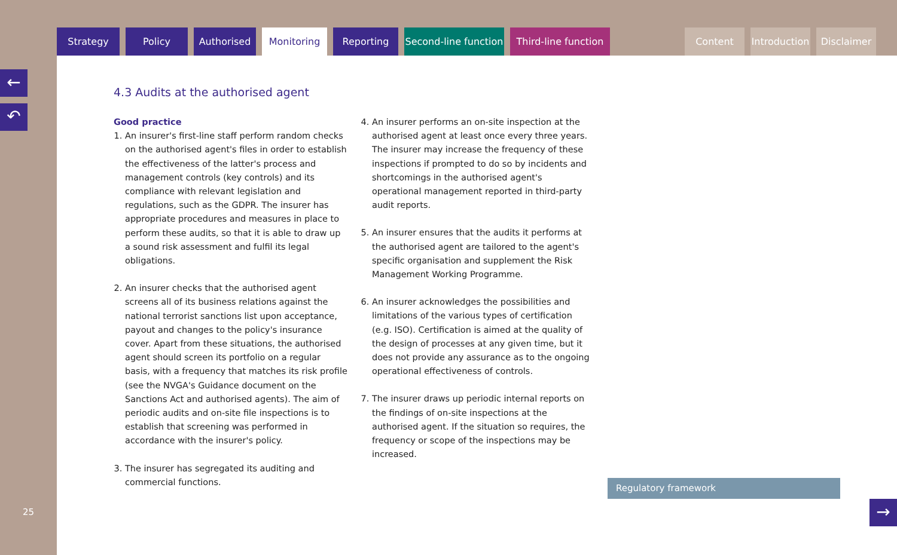Strategy Policy Authorised Monitoring Reporting Second-line function
Third-line function
Content Introduction
Disclaimer
←
↶
25
4.3 Audits at the authorised agent
Good practice
1. An insurer's first-line staff perform random checks on the authorised agent's files in order to establish the effectiveness of the latter's process and management controls (key controls) and its compliance with relevant legislation and regulations, such as the GDPR. The insurer has appropriate procedures and measures in place to perform these audits, so that it is able to draw up a sound risk assessment and fulfil its legal obligations.
2. An insurer checks that the authorised agent screens all of its business relations against the national terrorist sanctions list upon acceptance, payout and changes to the policy's insurance cover. Apart from these situations, the authorised agent should screen its portfolio on a regular basis, with a frequency that matches its risk profile (see the NVGA's Guidance document on the Sanctions Act and authorised agents). The aim of periodic audits and on-site file inspections is to establish that screening was performed in accordance with the insurer's policy.
3. The insurer has segregated its auditing and commercial functions.
4. An insurer performs an on-site inspection at the authorised agent at least once every three years. The insurer may increase the frequency of these inspections if prompted to do so by incidents and shortcomings in the authorised agent's operational management reported in third-party audit reports.
5. An insurer ensures that the audits it performs at the authorised agent are tailored to the agent's specific organisation and supplement the Risk Management Working Programme.
6. An insurer acknowledges the possibilities and limitations of the various types of certification (e.g. ISO). Certification is aimed at the quality of the design of processes at any given time, but it does not provide any assurance as to the ongoing operational effectiveness of controls.
7. The insurer draws up periodic internal reports on the findings of on-site inspections at the authorised agent. If the situation so requires, the frequency or scope of the inspections may be increased.
Regulatory framework
→